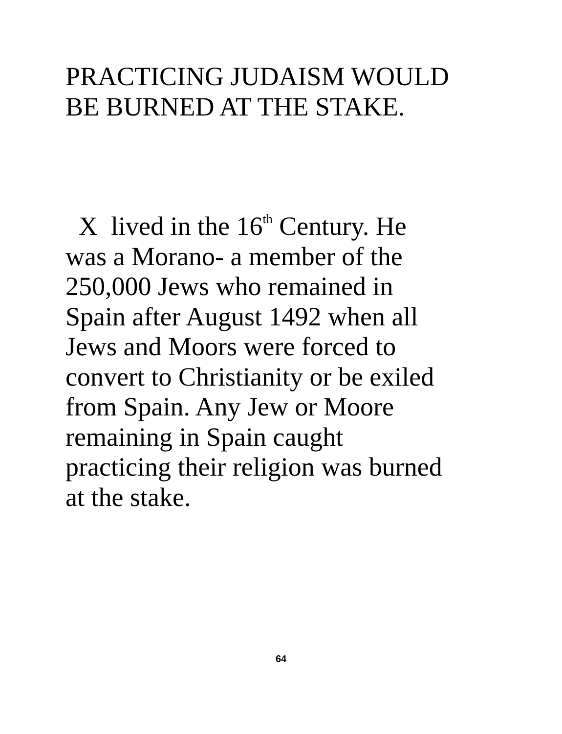PRACTICING JUDAISM WOULD
BE BURNED AT THE STAKE.
X lived in the 16<sup>th</sup> Century. He
was a Morano- a member of the
250,000 Jews who remained in
Spain after August 1492 when all
Jews and Moors were forced to
convert to Christianity or be exiled
from Spain. Any Jew or Moore
remaining in Spain caught
practicing their religion was burned
at the stake.
64